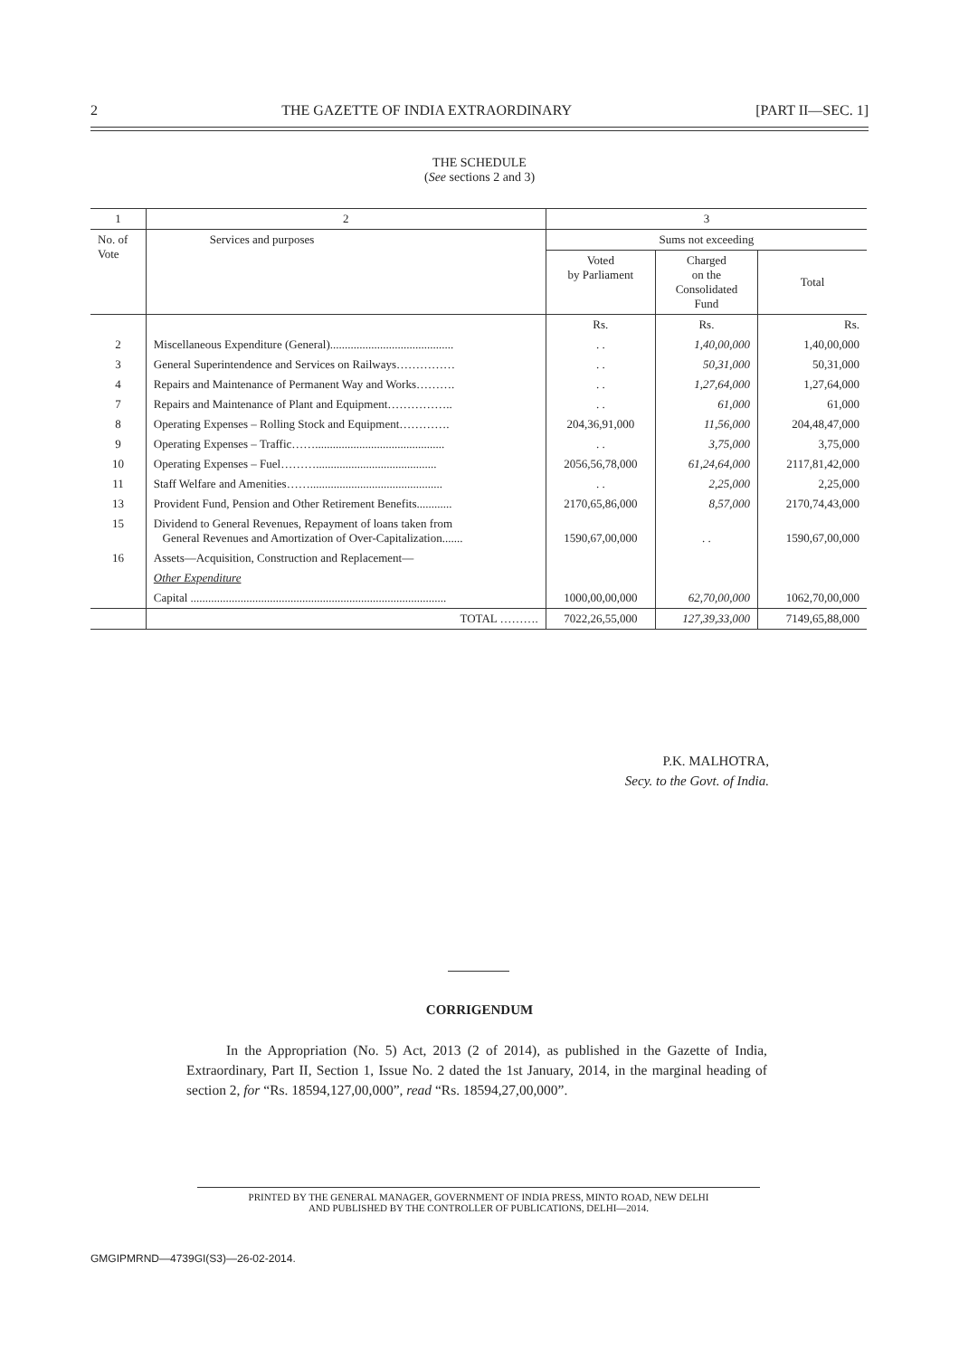2 THE GAZETTE OF INDIA EXTRAORDINARY [PART II—SEC. 1]
THE SCHEDULE
(See sections 2 and 3)
| 1 | 2 | 3 | | |
| --- | --- | --- | --- | --- |
| No. of Vote | Services and purposes | Sums not exceeding | | |
| | | Voted by Parliament | Charged on the Consolidated Fund | Total |
| | | Rs. | Rs. | Rs. |
| 2 | Miscellaneous Expenditure (General).......................................... | . . | 1,40,00,000 | 1,40,00,000 |
| 3 | General Superintendence and Services on Railways…………… | . . | 50,31,000 | 50,31,000 |
| 4 | Repairs and Maintenance of Permanent Way and Works………. | . . | 1,27,64,000 | 1,27,64,000 |
| 7 | Repairs and Maintenance of Plant and Equipment…………….. | . . | 61,000 | 61,000 |
| 8 | Operating Expenses – Rolling Stock and Equipment…………. | 204,36,91,000 | 11,56,000 | 204,48,47,000 |
| 9 | Operating Expenses – Traffic……............................................ | . . | 3,75,000 | 3,75,000 |
| 10 | Operating Expenses – Fuel………......................................... | 2056,56,78,000 | 61,24,64,000 | 2117,81,42,000 |
| 11 | Staff Welfare and Amenities……............................................. | . . | 2,25,000 | 2,25,000 |
| 13 | Provident Fund, Pension and Other Retirement Benefits............ | 2170,65,86,000 | 8,57,000 | 2170,74,43,000 |
| 15 | Dividend to General Revenues, Repayment of loans taken from General Revenues and Amortization of Over-Capitalization....... | 1590,67,00,000 | . . | 1590,67,00,000 |
| 16 | Assets—Acquisition, Construction and Replacement— | | | |
| | Other Expenditure | | | |
| | Capital ....................................................................................... | 1000,00,00,000 | 62,70,00,000 | 1062,70,00,000 |
| | TOTAL ………. | 7022,26,55,000 | 127,39,33,000 | 7149,65,88,000 |
P.K. MALHOTRA,
Secy. to the Govt. of India.
CORRIGENDUM
In the Appropriation (No. 5) Act, 2013 (2 of 2014), as published in the Gazette of India, Extraordinary, Part II, Section 1, Issue No. 2 dated the 1st January, 2014, in the marginal heading of section 2, for “Rs. 18594,127,00,000”, read “Rs. 18594,27,00,000”.
PRINTED BY THE GENERAL MANAGER, GOVERNMENT OF INDIA PRESS, MINTO ROAD, NEW DELHI
AND PUBLISHED BY THE CONTROLLER OF PUBLICATIONS, DELHI—2014.
GMGIPMRND—4739GI(S3)—26-02-2014.